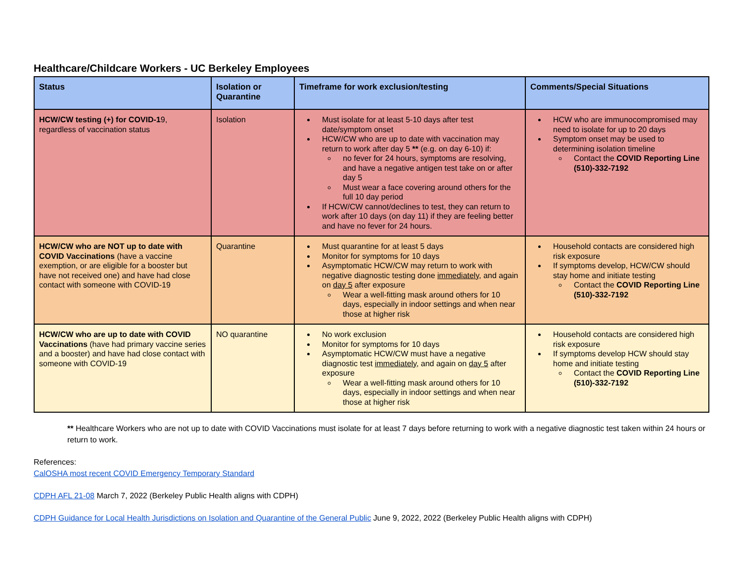Healthcare/Childcare Workers - UC Berkeley Employees
| Status | Isolation or Quarantine | Timeframe for work exclusion/testing | Comments/Special Situations |
| --- | --- | --- | --- |
| HCW/CW testing (+) for COVID-1 9, regardless of vaccination status | Isolation | Must isolate for at least 5-10 days after test date/symptom onset HCW/CW who are up to date with vaccination may return to work after day 5 ** (e.g. on day 6-10) if: no fever for 24 hours, symptoms are resolving, and have a negative antigen test take on or after day 5 Must wear a face covering around others for the full 10 day period If HCW/CW cannot/declines to test, they can return to work after 10 days (on day 11) if they are feeling better and have no fever for 24 hours. | HCW who are immunocompromised may need to isolate for up to 20 days Symptom onset may be used to determining isolation timeline Contact the COVID Reporting Line (510)-332-7192 |
| HCW/CW who are NOT up to date with COVID Vaccinations (have a vaccine exemption, or are eligible for a booster but have not received one) and have had close contact with someone with COVID-19 | Quarantine | Must quarantine for at least 5 days Monitor for symptoms for 10 days Asymptomatic HCW/CW may return to work with negative diagnostic testing done immediately, and again on day 5 after exposure Wear a well-fitting mask around others for 10 days, especially in indoor settings and when near those at higher risk | Household contacts are considered high risk exposure If symptoms develop, HCW/CW should stay home and initiate testing Contact the COVID Reporting Line (510)-332-7192 |
| HCW/CW who are up to date with COVID Vaccinations (have had primary vaccine series and a booster) and have had close contact with someone with COVID-19 | NO quarantine | No work exclusion Monitor for symptoms for 10 days Asymptomatic HCW/CW must have a negative diagnostic test immediately , and again on day 5 after exposure Wear a well-fitting mask around others for 10 days, especially in indoor settings and when near those at higher risk | Household contacts are considered high risk exposure If symptoms develop HCW should stay home and initiate testing Contact the COVID Reporting Line (510)-332-7192 |
** Healthcare Workers who are not up to date with COVID Vaccinations must isolate for at least 7 days before returning to work with a negative diagnostic test taken within 24 hours or return to work.
References:
CalOSHA most recent COVID Emergency Temporary Standard
CDPH AFL 21-08 March 7, 2022 (Berkeley Public Health aligns with CDPH)
CDPH Guidance for Local Health Jurisdictions on Isolation and Quarantine of the General Public June 9, 2022, 2022 (Berkeley Public Health aligns with CDPH)